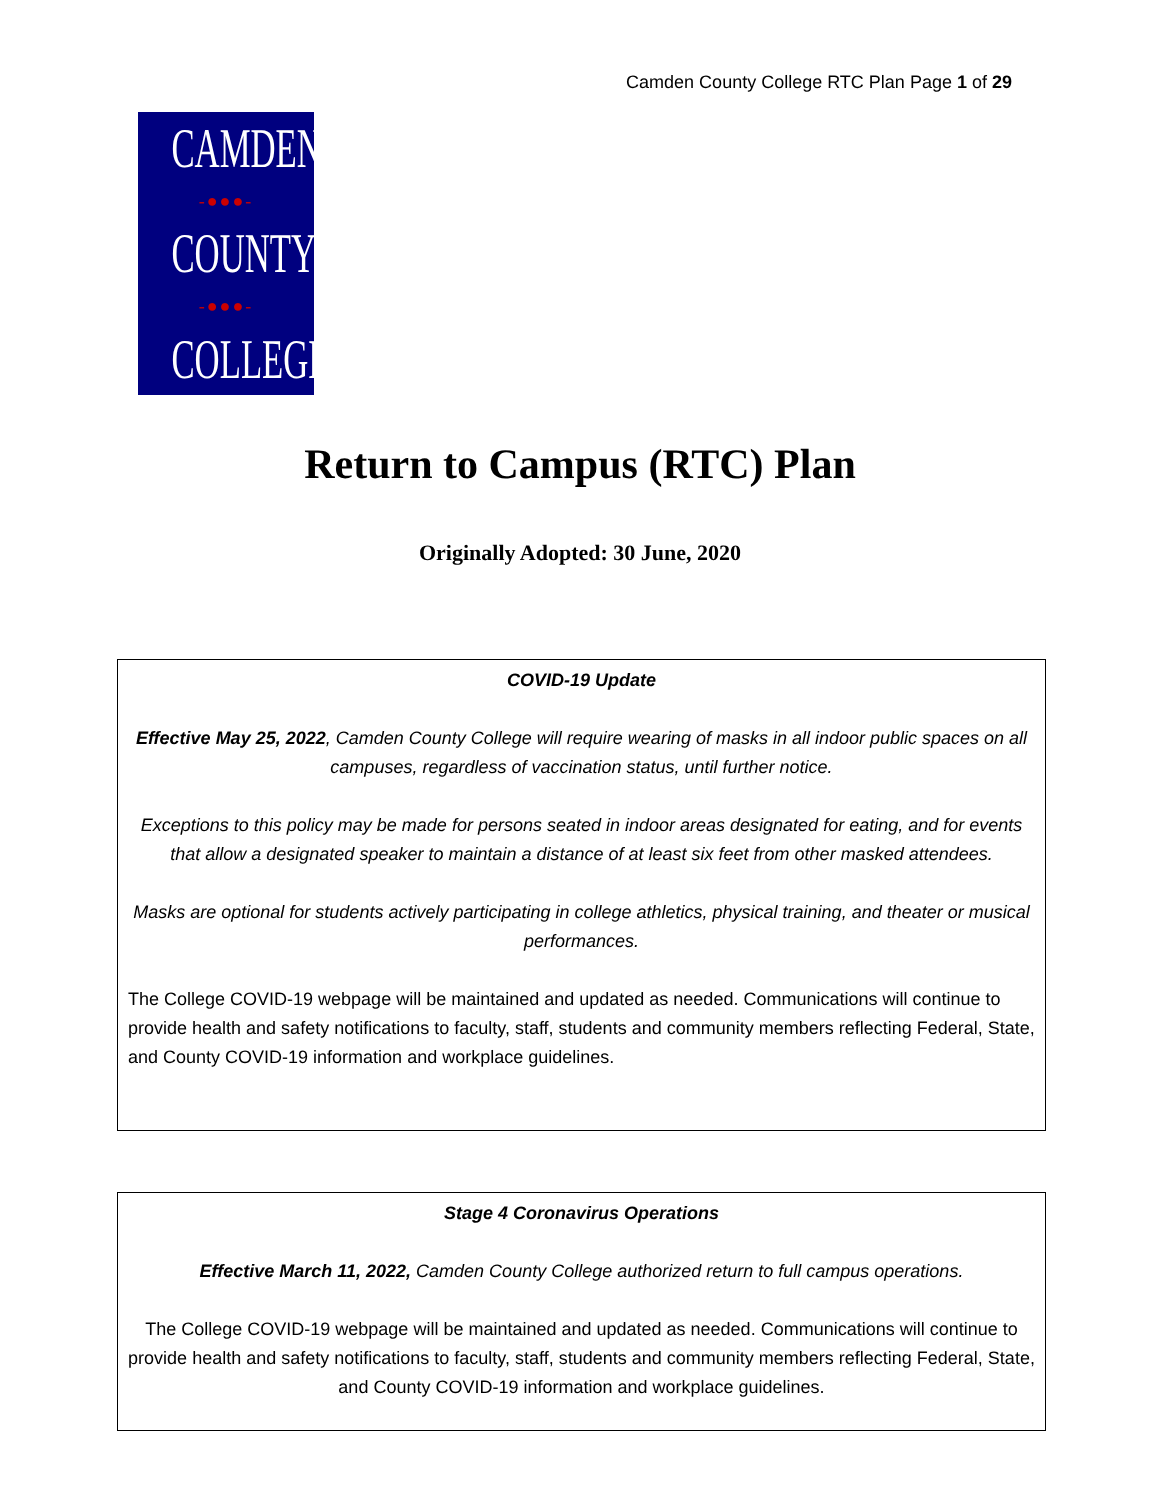Camden County College RTC Plan Page 1 of 29
CAMDEN
-●●●-
COUNTY
-●●●-
COLLEGE
Return to Campus (RTC) Plan
Originally Adopted: 30 June, 2020
COVID-19 Update
Effective May 25, 2022, Camden County College will require wearing of masks in all indoor public spaces on all campuses, regardless of vaccination status, until further notice.
Exceptions to this policy may be made for persons seated in indoor areas designated for eating, and for events that allow a designated speaker to maintain a distance of at least six feet from other masked attendees.
Masks are optional for students actively participating in college athletics, physical training, and theater or musical performances.
The College COVID-19 webpage will be maintained and updated as needed. Communications will continue to provide health and safety notifications to faculty, staff, students and community members reflecting Federal, State, and County COVID-19 information and workplace guidelines.
Stage 4 Coronavirus Operations
Effective March 11, 2022, Camden County College authorized return to full campus operations.
The College COVID-19 webpage will be maintained and updated as needed. Communications will continue to provide health and safety notifications to faculty, staff, students and community members reflecting Federal, State, and County COVID-19 information and workplace guidelines.